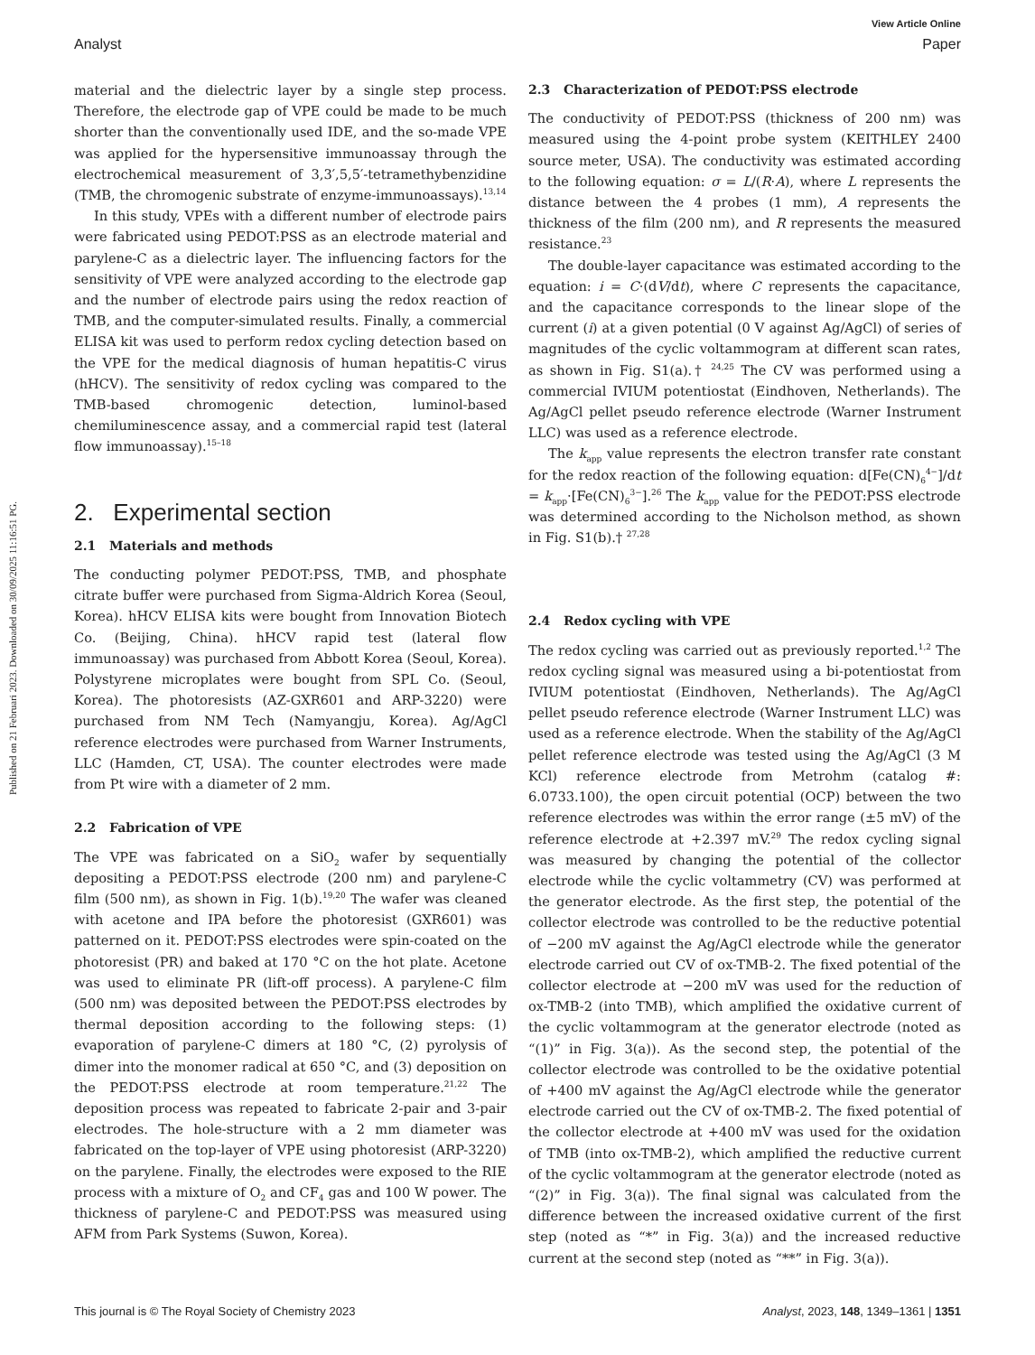Published on 21 Februari 2023. Downloaded on 30/09/2025 11:16:51 PG.
View Article Online
Analyst Paper
material and the dielectric layer by a single step process. Therefore, the electrode gap of VPE could be made to be much shorter than the conventionally used IDE, and the so-made VPE was applied for the hypersensitive immunoassay through the electrochemical measurement of 3,3′,5,5′-tetramethybenzidine (TMB, the chromogenic substrate of enzyme-immunoassays).<sup>13,14</sup>
In this study, VPEs with a different number of electrode pairs were fabricated using PEDOT:PSS as an electrode material and parylene-C as a dielectric layer. The influencing factors for the sensitivity of VPE were analyzed according to the electrode gap and the number of electrode pairs using the redox reaction of TMB, and the computer-simulated results. Finally, a commercial ELISA kit was used to perform redox cycling detection based on the VPE for the medical diagnosis of human hepatitis-C virus (hHCV). The sensitivity of redox cycling was compared to the TMB-based chromogenic detection, luminol-based chemiluminescence assay, and a commercial rapid test (lateral flow immunoassay).<sup>15–18</sup>
2. Experimental section
2.1 Materials and methods
The conducting polymer PEDOT:PSS, TMB, and phosphate citrate buffer were purchased from Sigma-Aldrich Korea (Seoul, Korea). hHCV ELISA kits were bought from Innovation Biotech Co. (Beijing, China). hHCV rapid test (lateral flow immunoassay) was purchased from Abbott Korea (Seoul, Korea). Polystyrene microplates were bought from SPL Co. (Seoul, Korea). The photoresists (AZ-GXR601 and ARP-3220) were purchased from NM Tech (Namyangju, Korea). Ag/AgCl reference electrodes were purchased from Warner Instruments, LLC (Hamden, CT, USA). The counter electrodes were made from Pt wire with a diameter of 2 mm.
2.2 Fabrication of VPE
The VPE was fabricated on a SiO<sub>2</sub> wafer by sequentially depositing a PEDOT:PSS electrode (200 nm) and parylene-C film (500 nm), as shown in Fig. 1(b).<sup>19,20</sup> The wafer was cleaned with acetone and IPA before the photoresist (GXR601) was patterned on it. PEDOT:PSS electrodes were spin-coated on the photoresist (PR) and baked at 170 °C on the hot plate. Acetone was used to eliminate PR (lift-off process). A parylene-C film (500 nm) was deposited between the PEDOT:PSS electrodes by thermal deposition according to the following steps: (1) evaporation of parylene-C dimers at 180 °C, (2) pyrolysis of dimer into the monomer radical at 650 °C, and (3) deposition on the PEDOT:PSS electrode at room temperature.<sup>21,22</sup> The deposition process was repeated to fabricate 2-pair and 3-pair electrodes. The hole-structure with a 2 mm diameter was fabricated on the top-layer of VPE using photoresist (ARP-3220) on the parylene. Finally, the electrodes were exposed to the RIE process with a mixture of O<sub>2</sub> and CF<sub>4</sub> gas and 100 W power. The thickness of parylene-C and PEDOT:PSS was measured using AFM from Park Systems (Suwon, Korea).
2.3 Characterization of PEDOT:PSS electrode
The conductivity of PEDOT:PSS (thickness of 200 nm) was measured using the 4-point probe system (KEITHLEY 2400 source meter, USA). The conductivity was estimated according to the following equation: σ = L/(R·A), where L represents the distance between the 4 probes (1 mm), A represents the thickness of the film (200 nm), and R represents the measured resistance.<sup>23</sup>
The double-layer capacitance was estimated according to the equation: i = C·(dV/dt), where C represents the capacitance, and the capacitance corresponds to the linear slope of the current (i) at a given potential (0 V against Ag/AgCl) of series of magnitudes of the cyclic voltammogram at different scan rates, as shown in Fig. S1(a).† <sup>24,25</sup> The CV was performed using a commercial IVIUM potentiostat (Eindhoven, Netherlands). The Ag/AgCl pellet pseudo reference electrode (Warner Instrument LLC) was used as a reference electrode.
The k<sub>app</sub> value represents the electron transfer rate constant for the redox reaction of the following equation: d[Fe(CN)<sub>6</sub><sup>4−</sup>]/dt = k<sub>app</sub>·[Fe(CN)<sub>6</sub><sup>3−</sup>].<sup>26</sup> The k<sub>app</sub> value for the PEDOT:PSS electrode was determined according to the Nicholson method, as shown in Fig. S1(b).† <sup>27,28</sup>
2.4 Redox cycling with VPE
The redox cycling was carried out as previously reported.<sup>1,2</sup> The redox cycling signal was measured using a bi-potentiostat from IVIUM potentiostat (Eindhoven, Netherlands). The Ag/AgCl pellet pseudo reference electrode (Warner Instrument LLC) was used as a reference electrode. When the stability of the Ag/AgCl pellet reference electrode was tested using the Ag/AgCl (3 M KCl) reference electrode from Metrohm (catalog #: 6.0733.100), the open circuit potential (OCP) between the two reference electrodes was within the error range (±5 mV) of the reference electrode at +2.397 mV.<sup>29</sup> The redox cycling signal was measured by changing the potential of the collector electrode while the cyclic voltammetry (CV) was performed at the generator electrode. As the first step, the potential of the collector electrode was controlled to be the reductive potential of −200 mV against the Ag/AgCl electrode while the generator electrode carried out CV of ox-TMB-2. The fixed potential of the collector electrode at −200 mV was used for the reduction of ox-TMB-2 (into TMB), which amplified the oxidative current of the cyclic voltammogram at the generator electrode (noted as “(1)” in Fig. 3(a)). As the second step, the potential of the collector electrode was controlled to be the oxidative potential of +400 mV against the Ag/AgCl electrode while the generator electrode carried out the CV of ox-TMB-2. The fixed potential of the collector electrode at +400 mV was used for the oxidation of TMB (into ox-TMB-2), which amplified the reductive current of the cyclic voltammogram at the generator electrode (noted as “(2)” in Fig. 3(a)). The final signal was calculated from the difference between the increased oxidative current of the first step (noted as “*” in Fig. 3(a)) and the increased reductive current at the second step (noted as “**” in Fig. 3(a)).
This journal is © The Royal Society of Chemistry 2023 Analyst, 2023, 148, 1349–1361 | 1351